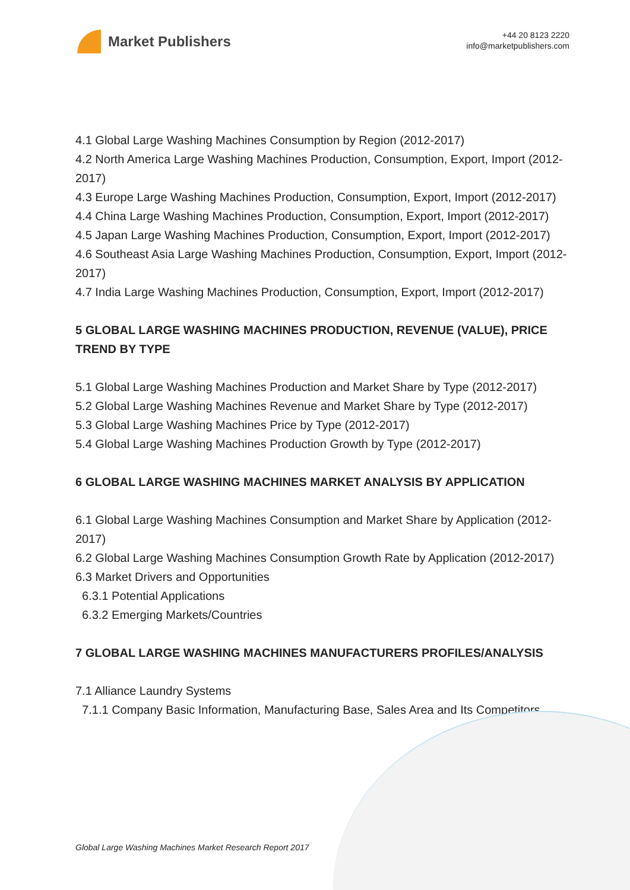Market Publishers
+44 20 8123 2220
info@marketpublishers.com
4.1 Global Large Washing Machines Consumption by Region (2012-2017)
4.2 North America Large Washing Machines Production, Consumption, Export, Import (2012-2017)
4.3 Europe Large Washing Machines Production, Consumption, Export, Import (2012-2017)
4.4 China Large Washing Machines Production, Consumption, Export, Import (2012-2017)
4.5 Japan Large Washing Machines Production, Consumption, Export, Import (2012-2017)
4.6 Southeast Asia Large Washing Machines Production, Consumption, Export, Import (2012-2017)
4.7 India Large Washing Machines Production, Consumption, Export, Import (2012-2017)
5 GLOBAL LARGE WASHING MACHINES PRODUCTION, REVENUE (VALUE), PRICE TREND BY TYPE
5.1 Global Large Washing Machines Production and Market Share by Type (2012-2017)
5.2 Global Large Washing Machines Revenue and Market Share by Type (2012-2017)
5.3 Global Large Washing Machines Price by Type (2012-2017)
5.4 Global Large Washing Machines Production Growth by Type (2012-2017)
6 GLOBAL LARGE WASHING MACHINES MARKET ANALYSIS BY APPLICATION
6.1 Global Large Washing Machines Consumption and Market Share by Application (2012-2017)
6.2 Global Large Washing Machines Consumption Growth Rate by Application (2012-2017)
6.3 Market Drivers and Opportunities
6.3.1 Potential Applications
6.3.2 Emerging Markets/Countries
7 GLOBAL LARGE WASHING MACHINES MANUFACTURERS PROFILES/ANALYSIS
7.1 Alliance Laundry Systems
7.1.1 Company Basic Information, Manufacturing Base, Sales Area and Its Competitors
Global Large Washing Machines Market Research Report 2017